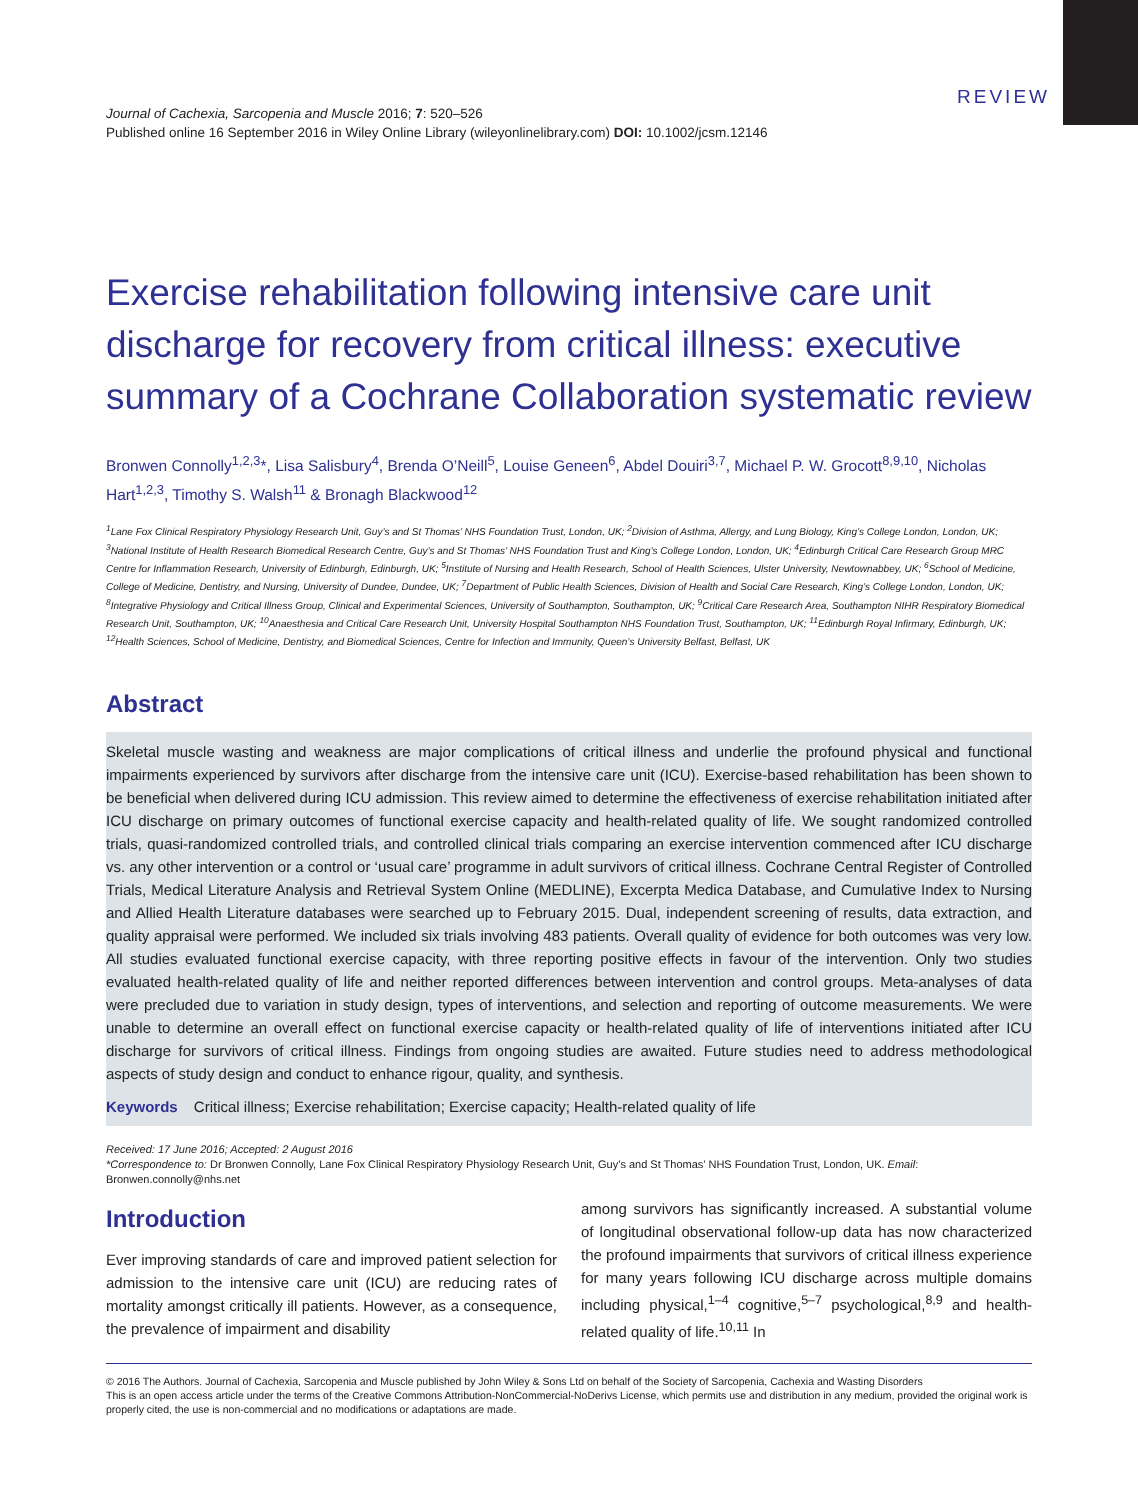REVIEW
Journal of Cachexia, Sarcopenia and Muscle 2016; 7: 520–526
Published online 16 September 2016 in Wiley Online Library (wileyonlinelibrary.com) DOI: 10.1002/jcsm.12146
Exercise rehabilitation following intensive care unit discharge for recovery from critical illness: executive summary of a Cochrane Collaboration systematic review
Bronwen Connolly<sup>1,2,3</sup>*, Lisa Salisbury<sup>4</sup>, Brenda O’Neill<sup>5</sup>, Louise Geneen<sup>6</sup>, Abdel Douiri<sup>3,7</sup>, Michael P. W. Grocott<sup>8,9,10</sup>, Nicholas Hart<sup>1,2,3</sup>, Timothy S. Walsh<sup>11</sup> & Bronagh Blackwood<sup>12</sup>
<sup>1</sup> Lane Fox Clinical Respiratory Physiology Research Unit, Guy’s and St Thomas’ NHS Foundation Trust, London, UK; <sup>2</sup>Division of Asthma, Allergy, and Lung Biology, King’s College London, London, UK; <sup>3</sup>National Institute of Health Research Biomedical Research Centre, Guy’s and St Thomas’ NHS Foundation Trust and King’s College London, London, UK; <sup>4</sup>Edinburgh Critical Care Research Group MRC Centre for Inflammation Research, University of Edinburgh, Edinburgh, UK; <sup>5</sup>Institute of Nursing and Health Research, School of Health Sciences, Ulster University, Newtownabbey, UK; <sup>6</sup>School of Medicine, College of Medicine, Dentistry, and Nursing, University of Dundee, Dundee, UK; <sup>7</sup>Department of Public Health Sciences, Division of Health and Social Care Research, King’s College London, London, UK; <sup>8</sup>Integrative Physiology and Critical Illness Group, Clinical and Experimental Sciences, University of Southampton, Southampton, UK; <sup>9</sup>Critical Care Research Area, Southampton NIHR Respiratory Biomedical Research Unit, Southampton, UK; <sup>10</sup>Anaesthesia and Critical Care Research Unit, University Hospital Southampton NHS Foundation Trust, Southampton, UK; <sup>11</sup>Edinburgh Royal Infirmary, Edinburgh, UK; <sup>12</sup>Health Sciences, School of Medicine, Dentistry, and Biomedical Sciences, Centre for Infection and Immunity, Queen’s University Belfast, Belfast, UK
Abstract
Skeletal muscle wasting and weakness are major complications of critical illness and underlie the profound physical and functional impairments experienced by survivors after discharge from the intensive care unit (ICU). Exercise-based rehabilitation has been shown to be beneficial when delivered during ICU admission. This review aimed to determine the effectiveness of exercise rehabilitation initiated after ICU discharge on primary outcomes of functional exercise capacity and health-related quality of life. We sought randomized controlled trials, quasi-randomized controlled trials, and controlled clinical trials comparing an exercise intervention commenced after ICU discharge vs. any other intervention or a control or ‘usual care’ programme in adult survivors of critical illness. Cochrane Central Register of Controlled Trials, Medical Literature Analysis and Retrieval System Online (MEDLINE), Excerpta Medica Database, and Cumulative Index to Nursing and Allied Health Literature databases were searched up to February 2015. Dual, independent screening of results, data extraction, and quality appraisal were performed. We included six trials involving 483 patients. Overall quality of evidence for both outcomes was very low. All studies evaluated functional exercise capacity, with three reporting positive effects in favour of the intervention. Only two studies evaluated health-related quality of life and neither reported differences between intervention and control groups. Meta-analyses of data were precluded due to variation in study design, types of interventions, and selection and reporting of outcome measurements. We were unable to determine an overall effect on functional exercise capacity or health-related quality of life of interventions initiated after ICU discharge for survivors of critical illness. Findings from ongoing studies are awaited. Future studies need to address methodological aspects of study design and conduct to enhance rigour, quality, and synthesis.
Keywords Critical illness; Exercise rehabilitation; Exercise capacity; Health-related quality of life
Received: 17 June 2016; Accepted: 2 August 2016
*Correspondence to: Dr Bronwen Connolly, Lane Fox Clinical Respiratory Physiology Research Unit, Guy’s and St Thomas’ NHS Foundation Trust, London, UK. Email: Bronwen.connolly@nhs.net
Introduction
Ever improving standards of care and improved patient selection for admission to the intensive care unit (ICU) are reducing rates of mortality amongst critically ill patients. However, as a consequence, the prevalence of impairment and disability
among survivors has significantly increased. A substantial volume of longitudinal observational follow-up data has now characterized the profound impairments that survivors of critical illness experience for many years following ICU discharge across multiple domains including physical,<sup>1–4</sup> cognitive,<sup>5–7</sup> psychological,<sup>8,9</sup> and health-related quality of life.<sup>10,11</sup> In
© 2016 The Authors. Journal of Cachexia, Sarcopenia and Muscle published by John Wiley & Sons Ltd on behalf of the Society of Sarcopenia, Cachexia and Wasting Disorders
This is an open access article under the terms of the Creative Commons Attribution-NonCommercial-NoDerivs License, which permits use and distribution in any medium, provided the original work is properly cited, the use is non-commercial and no modifications or adaptations are made.